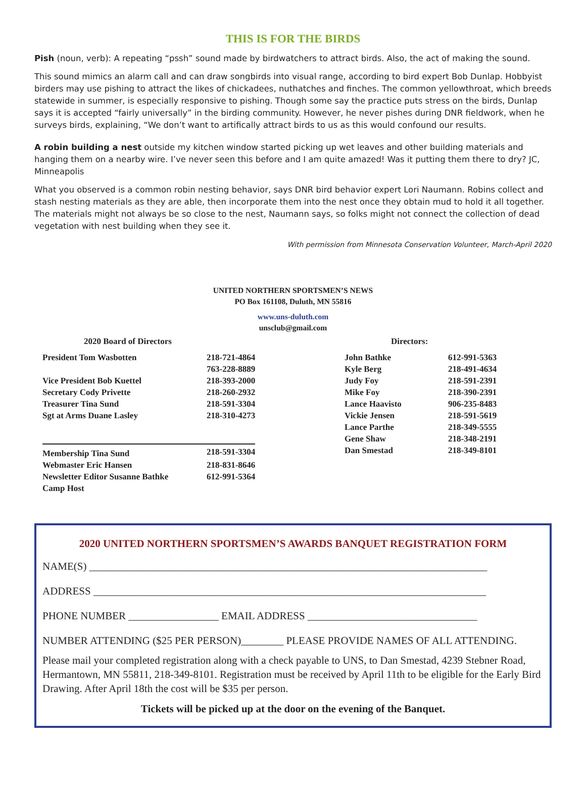THIS IS FOR THE BIRDS
Pish (noun, verb): A repeating “pssh” sound made by birdwatchers to attract birds. Also, the act of making the sound.
This sound mimics an alarm call and can draw songbirds into visual range, according to bird expert Bob Dunlap. Hobbyist birders may use pishing to attract the likes of chickadees, nuthatches and finches. The common yellowthroat, which breeds statewide in summer, is especially responsive to pishing. Though some say the practice puts stress on the birds, Dunlap says it is accepted “fairly universally” in the birding community. However, he never pishes during DNR fieldwork, when he surveys birds, explaining, “We don’t want to artifically attract birds to us as this would confound our results.
A robin building a nest outside my kitchen window started picking up wet leaves and other building materials and hanging them on a nearby wire. I’ve never seen this before and I am quite amazed! Was it putting them there to dry? JC, Minneapolis
What you observed is a common robin nesting behavior, says DNR bird behavior expert Lori Naumann. Robins collect and stash nesting materials as they are able, then incorporate them into the nest once they obtain mud to hold it all together. The materials might not always be so close to the nest, Naumann says, so folks might not connect the collection of dead vegetation with nest building when they see it.
With permission from Minnesota Conservation Volunteer, March-April 2020
UNITED NORTHERN SPORTSMEN’S NEWS
PO Box 161108, Duluth, MN 55816
www.uns-duluth.com
unsclub@gmail.com
2020 Board of Directors
| President Tom Wasbotten | 218-721-4864 |
| | 763-228-8889 |
| Vice President Bob Kuettel | 218-393-2000 |
| Secretary Cody Privette | 218-260-2932 |
| Treasurer Tina Sund | 218-591-3304 |
| Sgt at Arms Duane Lasley | 218-310-4273 |
| Membership Tina Sund | 218-591-3304 |
| Webmaster Eric Hansen | 218-831-8646 |
| Newsletter Editor Susanne Bathke | 612-991-5364 |
| Camp Host | |
Directors:
| John Bathke | 612-991-5363 |
| Kyle Berg | 218-491-4634 |
| Judy Foy | 218-591-2391 |
| Mike Foy | 218-390-2391 |
| Lance Haavisto | 906-235-8483 |
| Vickie Jensen | 218-591-5619 |
| Lance Parthe | 218-349-5555 |
| Gene Shaw | 218-348-2191 |
| Dan Smestad | 218-349-8101 |
2020 UNITED NORTHERN SPORTSMEN’S AWARDS BANQUET REGISTRATION FORM
NAME(S) ___________________________________________________________________________
ADDRESS __________________________________________________________________________
PHONE NUMBER _________________ EMAIL ADDRESS ________________________________
NUMBER ATTENDING ($25 PER PERSON)________ PLEASE PROVIDE NAMES OF ALL ATTENDING.
Please mail your completed registration along with a check payable to UNS, to Dan Smestad, 4239 Stebner Road, Hermantown, MN 55811, 218-349-8101. Registration must be received by April 11th to be eligible for the Early Bird Drawing. After April 18th the cost will be $35 per person.
Tickets will be picked up at the door on the evening of the Banquet.